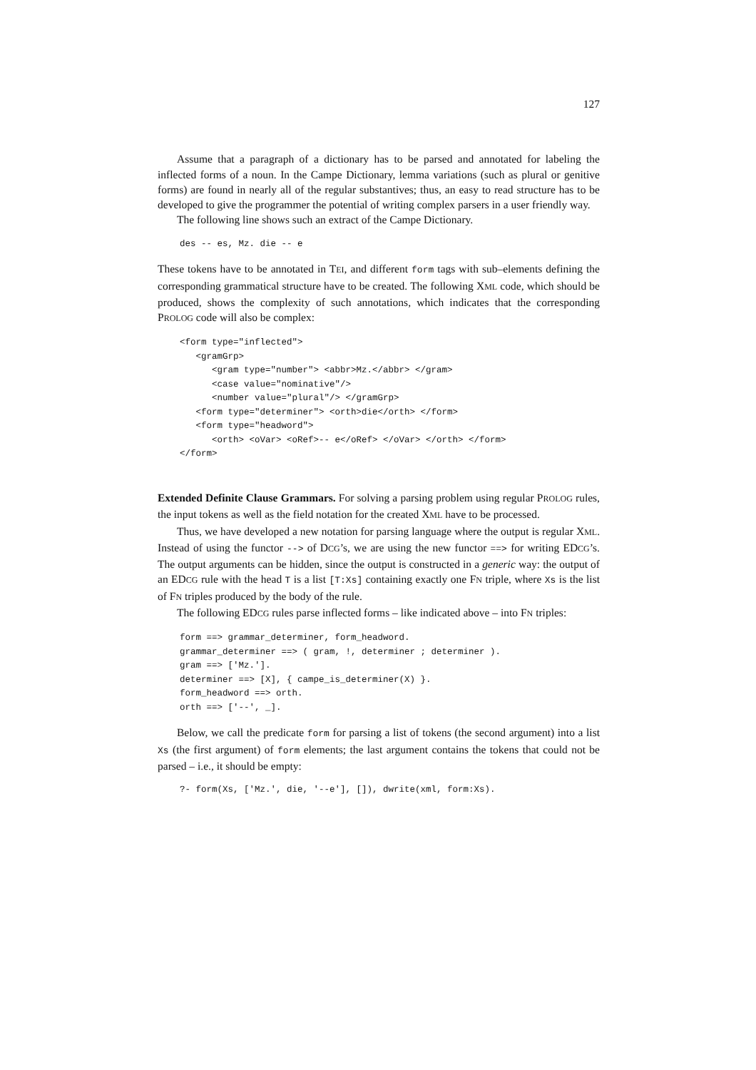127
Assume that a paragraph of a dictionary has to be parsed and annotated for labeling the inflected forms of a noun. In the Campe Dictionary, lemma variations (such as plural or genitive forms) are found in nearly all of the regular substantives; thus, an easy to read structure has to be developed to give the programmer the potential of writing complex parsers in a user friendly way.
The following line shows such an extract of the Campe Dictionary.
des -- es, Mz. die -- e
These tokens have to be annotated in TEI, and different form tags with sub–elements defining the corresponding grammatical structure have to be created. The following XML code, which should be produced, shows the complexity of such annotations, which indicates that the corresponding PROLOG code will also be complex:
<form type="inflected">
   <gramGrp>
      <gram type="number"> <abbr>Mz.</abbr> </gram>
      <case value="nominative"/>
      <number value="plural"/> </gramGrp>
   <form type="determiner"> <orth>die</orth> </form>
   <form type="headword">
      <orth> <oVar> <oRef>-- e</oRef> </oVar> </orth> </form>
</form>
Extended Definite Clause Grammars. For solving a parsing problem using regular PROLOG rules, the input tokens as well as the field notation for the created XML have to be processed.
Thus, we have developed a new notation for parsing language where the output is regular XML. Instead of using the functor --> of DCG’s, we are using the new functor ==> for writing EDCG’s. The output arguments can be hidden, since the output is constructed in a generic way: the output of an EDCG rule with the head T is a list [T:Xs] containing exactly one FN triple, where Xs is the list of FN triples produced by the body of the rule.
The following EDCG rules parse inflected forms – like indicated above – into FN triples:
form ==> grammar_determiner, form_headword.
grammar_determiner ==> ( gram, !, determiner ; determiner ).
gram ==> ['Mz.'].
determiner ==> [X], { campe_is_determiner(X) }.
form_headword ==> orth.
orth ==> ['--', _].
Below, we call the predicate form for parsing a list of tokens (the second argument) into a list Xs (the first argument) of form elements; the last argument contains the tokens that could not be parsed – i.e., it should be empty:
?- form(Xs, ['Mz.', die, '--e'], []), dwrite(xml, form:Xs).